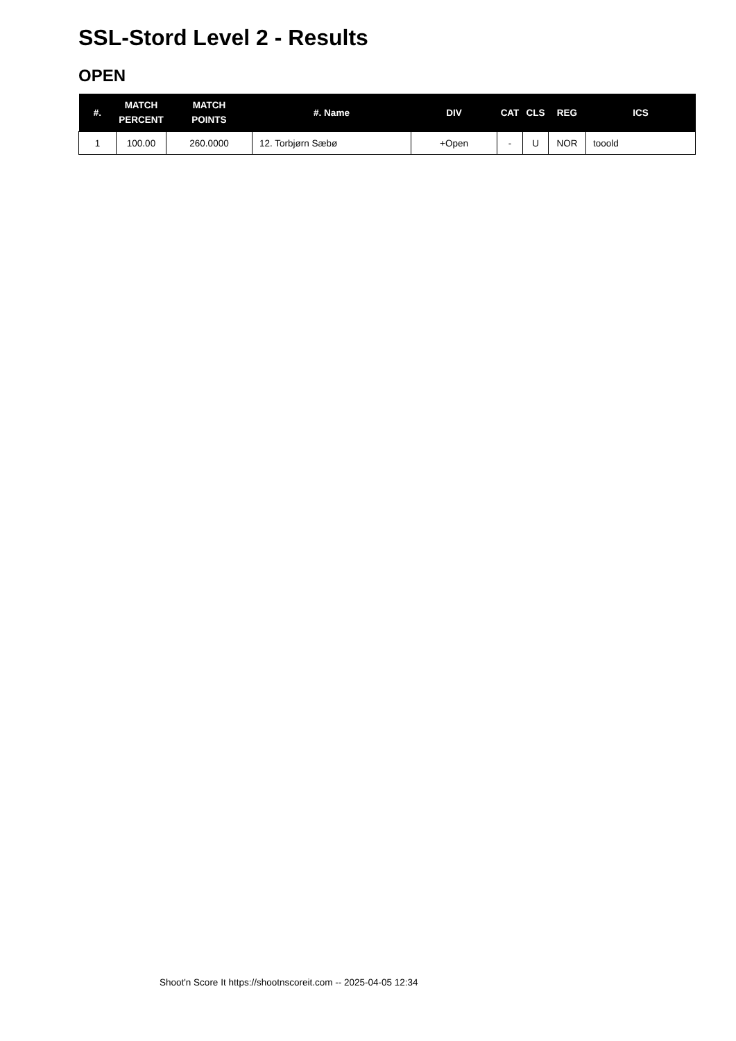SSL-Stord Level 2 - Results
OPEN
| #. | MATCH PERCENT | MATCH POINTS | #. Name | DIV | CAT | CLS | REG | ICS |
| --- | --- | --- | --- | --- | --- | --- | --- | --- |
| 1 | 100.00 | 260.0000 | 12. Torbjørn Sæbø | +Open | - | U | NOR | tooold |
Shoot'n Score It https://shootnscoreit.com -- 2025-04-05 12:34